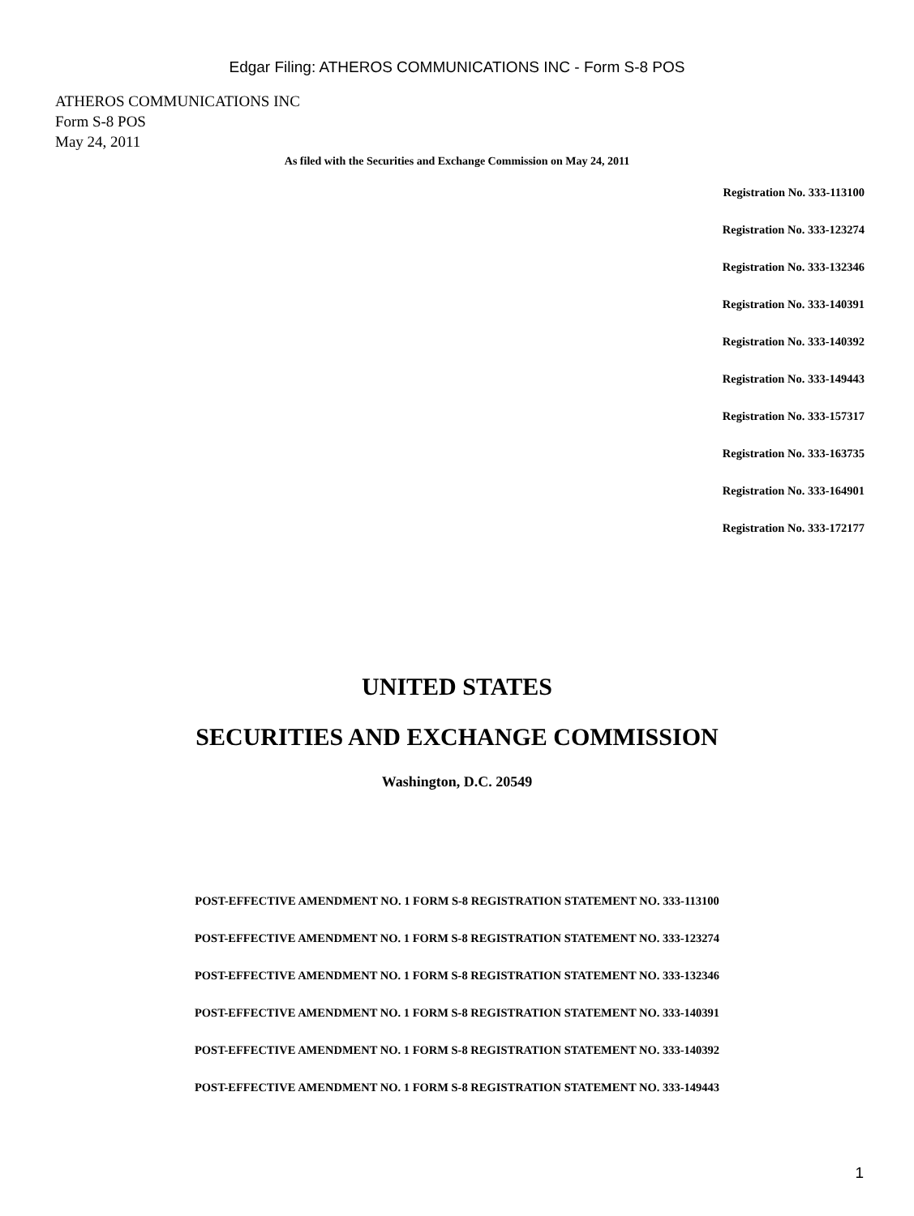Edgar Filing: ATHEROS COMMUNICATIONS INC - Form S-8 POS
ATHEROS COMMUNICATIONS INC
Form S-8 POS
May 24, 2011
As filed with the Securities and Exchange Commission on May 24, 2011
Registration No. 333-113100
Registration No. 333-123274
Registration No. 333-132346
Registration No. 333-140391
Registration No. 333-140392
Registration No. 333-149443
Registration No. 333-157317
Registration No. 333-163735
Registration No. 333-164901
Registration No. 333-172177
UNITED STATES
SECURITIES AND EXCHANGE COMMISSION
Washington, D.C. 20549
POST-EFFECTIVE AMENDMENT NO. 1 FORM S-8 REGISTRATION STATEMENT NO. 333-113100
POST-EFFECTIVE AMENDMENT NO. 1 FORM S-8 REGISTRATION STATEMENT NO. 333-123274
POST-EFFECTIVE AMENDMENT NO. 1 FORM S-8 REGISTRATION STATEMENT NO. 333-132346
POST-EFFECTIVE AMENDMENT NO. 1 FORM S-8 REGISTRATION STATEMENT NO. 333-140391
POST-EFFECTIVE AMENDMENT NO. 1 FORM S-8 REGISTRATION STATEMENT NO. 333-140392
POST-EFFECTIVE AMENDMENT NO. 1 FORM S-8 REGISTRATION STATEMENT NO. 333-149443
1